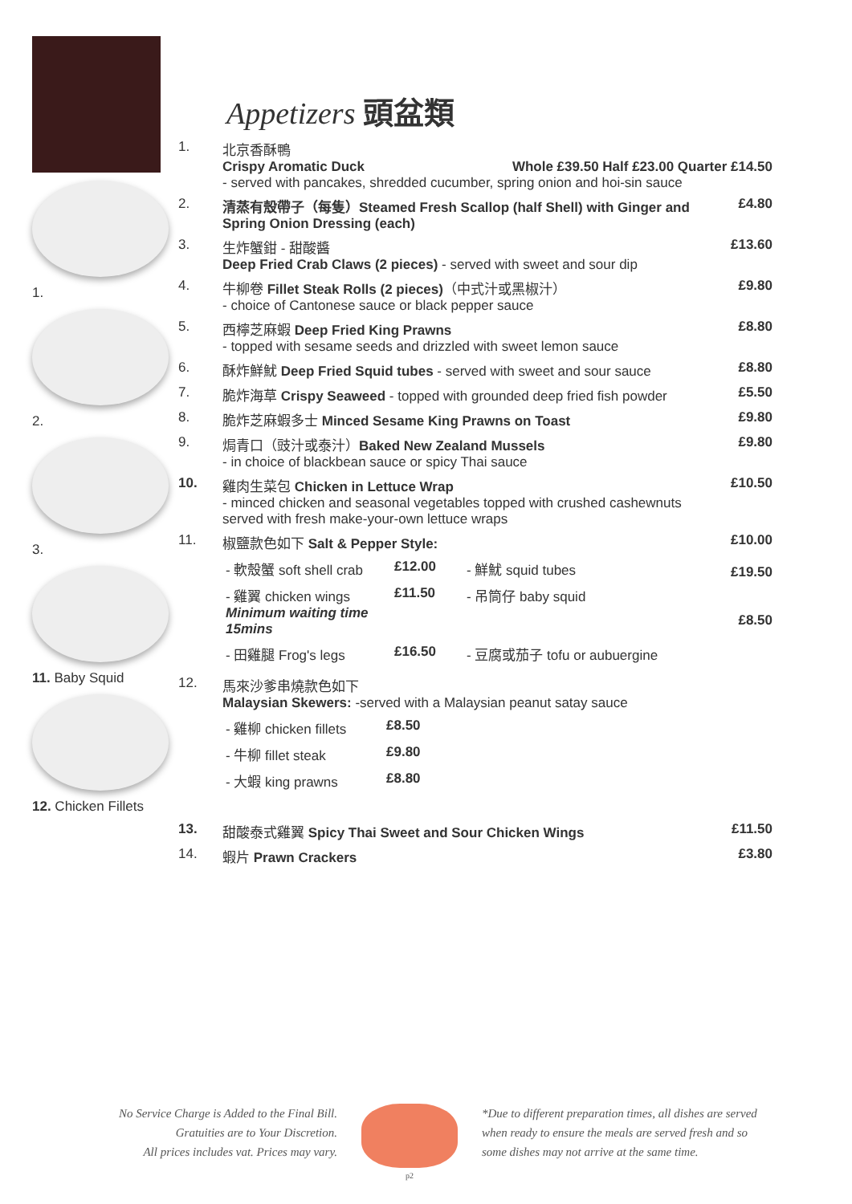1.
2.
3.
11. Baby Squid
12. Chicken Fillets
Appetizers 頭盆類
1. 北京香酥鴨
Crispy Aromatic Duck Whole £39.50 Half £23.00 Quarter £14.50
- served with pancakes, shredded cucumber, spring onion and hoi-sin sauce
2. 清蒸有殼帶子（每隻）Steamed Fresh Scallop (half Shell) with Ginger and Spring Onion Dressing (each)
£4.80
3. 生炸蟹鉗 - 甜酸醬
Deep Fried Crab Claws (2 pieces) - served with sweet and sour dip
£13.60
4. 牛柳卷 Fillet Steak Rolls (2 pieces)（中式汁或黑椒汁）
- choice of Cantonese sauce or black pepper sauce
£9.80
5. 西檸芝麻蝦 Deep Fried King Prawns
- topped with sesame seeds and drizzled with sweet lemon sauce
£8.80
6. 酥炸鮮魷 Deep Fried Squid tubes - served with sweet and sour sauce
£8.80
7. 脆炸海草 Crispy Seaweed - topped with grounded deep fried fish powder
£5.50
8. 脆炸芝麻蝦多士 Minced Sesame King Prawns on Toast
£9.80
9. 焗青口（豉汁或泰汁）Baked New Zealand Mussels
- in choice of blackbean sauce or spicy Thai sauce
£9.80
10. 雞肉生菜包 Chicken in Lettuce Wrap
- minced chicken and seasonal vegetables topped with crushed cashewnuts served with fresh make-your-own lettuce wraps
£10.50
11. 椒鹽款色如下 Salt & Pepper Style:
- 軟殼蟹 soft shell crab £12.00 - 鮮魷 squid tubes
- 雞翼 chicken wings
Minimum waiting time 15mins £11.50 - 吊筒仔 baby squid
- 田雞腿 Frog's legs £16.50 - 豆腐或茄子 tofu or aubuergine
£10.00
£19.50
£8.50
12. 馬來沙爹串燒款色如下
Malaysian Skewers: -served with a Malaysian peanut satay sauce
- 雞柳 chicken fillets £8.50
- 牛柳 fillet steak £9.80
- 大蝦 king prawns £8.80
13. 甜酸泰式雞翼 Spicy Thai Sweet and Sour Chicken Wings
£11.50
14. 蝦片 Prawn Crackers £3.80
No Service Charge is Added to the Final Bill.
Gratuities are to Your Discretion.
All prices includes vat. Prices may vary.
p2
*Due to different preparation times, all dishes are served when ready to ensure the meals are served fresh and so some dishes may not arrive at the same time.